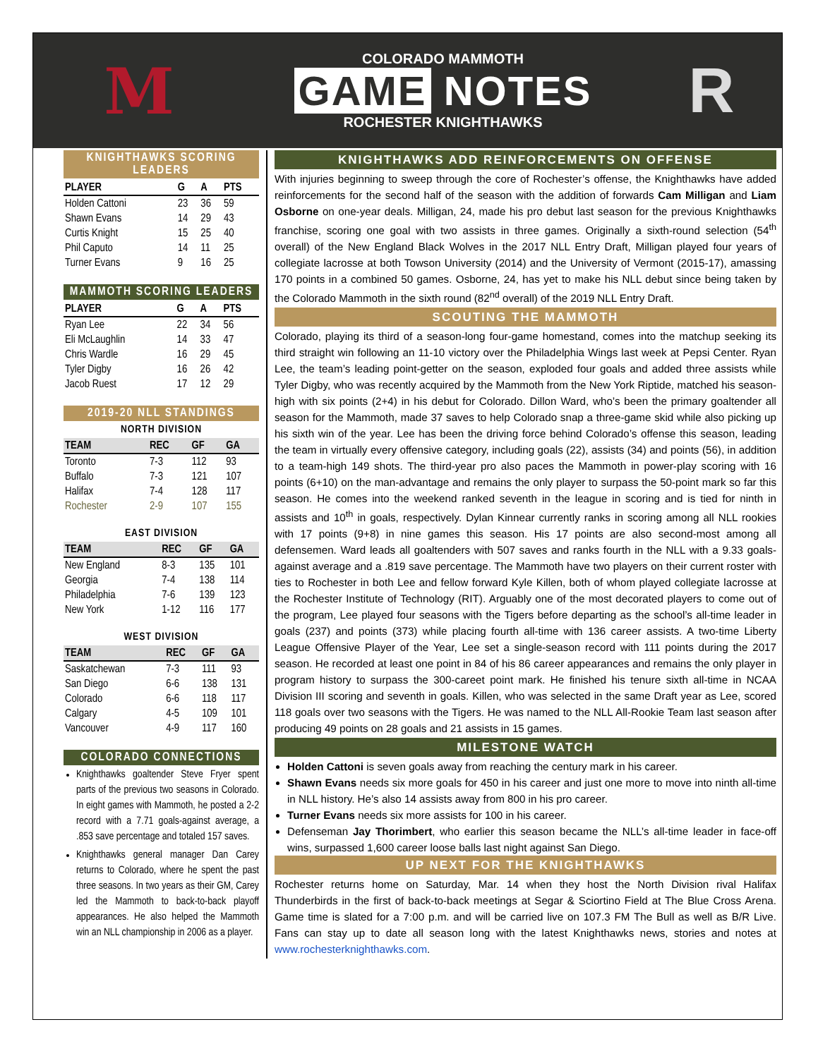M
COLORADO MAMMOTH
GAME NOTES
ROCHESTER KNIGHTHAWKS
R
KNIGHTHAWKS SCORING LEADERS
| PLAYER | G | A | PTS |
| --- | --- | --- | --- |
| Holden Cattoni | 23 | 36 | 59 |
| Shawn Evans | 14 | 29 | 43 |
| Curtis Knight | 15 | 25 | 40 |
| Phil Caputo | 14 | 11 | 25 |
| Turner Evans | 9 | 16 | 25 |
MAMMOTH SCORING LEADERS
| PLAYER | G | A | PTS |
| --- | --- | --- | --- |
| Ryan Lee | 22 | 34 | 56 |
| Eli McLaughlin | 14 | 33 | 47 |
| Chris Wardle | 16 | 29 | 45 |
| Tyler Digby | 16 | 26 | 42 |
| Jacob Ruest | 17 | 12 | 29 |
2019-20 NLL STANDINGS
NORTH DIVISION
| TEAM | REC | GF | GA |
| --- | --- | --- | --- |
| Toronto | 7-3 | 112 | 93 |
| Buffalo | 7-3 | 121 | 107 |
| Halifax | 7-4 | 128 | 117 |
| Rochester | 2-9 | 107 | 155 |
EAST DIVISION
| TEAM | REC | GF | GA |
| --- | --- | --- | --- |
| New England | 8-3 | 135 | 101 |
| Georgia | 7-4 | 138 | 114 |
| Philadelphia | 7-6 | 139 | 123 |
| New York | 1-12 | 116 | 177 |
WEST DIVISION
| TEAM | REC | GF | GA |
| --- | --- | --- | --- |
| Saskatchewan | 7-3 | 111 | 93 |
| San Diego | 6-6 | 138 | 131 |
| Colorado | 6-6 | 118 | 117 |
| Calgary | 4-5 | 109 | 101 |
| Vancouver | 4-9 | 117 | 160 |
COLORADO CONNECTIONS
Knighthawks goaltender Steve Fryer spent parts of the previous two seasons in Colorado. In eight games with Mammoth, he posted a 2-2 record with a 7.71 goals-against average, a .853 save percentage and totaled 157 saves.
Knighthawks general manager Dan Carey returns to Colorado, where he spent the past three seasons. In two years as their GM, Carey led the Mammoth to back-to-back playoff appearances. He also helped the Mammoth win an NLL championship in 2006 as a player.
KNIGHTHAWKS ADD REINFORCEMENTS ON OFFENSE
With injuries beginning to sweep through the core of Rochester’s offense, the Knighthawks have added reinforcements for the second half of the season with the addition of forwards Cam Milligan and Liam Osborne on one-year deals. Milligan, 24, made his pro debut last season for the previous Knighthawks franchise, scoring one goal with two assists in three games. Originally a sixth-round selection (54<sup>th</sup> overall) of the New England Black Wolves in the 2017 NLL Entry Draft, Milligan played four years of collegiate lacrosse at both Towson University (2014) and the University of Vermont (2015-17), amassing 170 points in a combined 50 games. Osborne, 24, has yet to make his NLL debut since being taken by the Colorado Mammoth in the sixth round (82<sup>nd</sup> overall) of the 2019 NLL Entry Draft.
SCOUTING THE MAMMOTH
Colorado, playing its third of a season-long four-game homestand, comes into the matchup seeking its third straight win following an 11-10 victory over the Philadelphia Wings last week at Pepsi Center. Ryan Lee, the team’s leading point-getter on the season, exploded four goals and added three assists while Tyler Digby, who was recently acquired by the Mammoth from the New York Riptide, matched his season-high with six points (2+4) in his debut for Colorado. Dillon Ward, who’s been the primary goaltender all season for the Mammoth, made 37 saves to help Colorado snap a three-game skid while also picking up his sixth win of the year. Lee has been the driving force behind Colorado’s offense this season, leading the team in virtually every offensive category, including goals (22), assists (34) and points (56), in addition to a team-high 149 shots. The third-year pro also paces the Mammoth in power-play scoring with 16 points (6+10) on the man-advantage and remains the only player to surpass the 50-point mark so far this season. He comes into the weekend ranked seventh in the league in scoring and is tied for ninth in assists and 10<sup>th</sup> in goals, respectively. Dylan Kinnear currently ranks in scoring among all NLL rookies with 17 points (9+8) in nine games this season. His 17 points are also second-most among all defensemen. Ward leads all goaltenders with 507 saves and ranks fourth in the NLL with a 9.33 goals-against average and a .819 save percentage. The Mammoth have two players on their current roster with ties to Rochester in both Lee and fellow forward Kyle Killen, both of whom played collegiate lacrosse at the Rochester Institute of Technology (RIT). Arguably one of the most decorated players to come out of the program, Lee played four seasons with the Tigers before departing as the school’s all-time leader in goals (237) and points (373) while placing fourth all-time with 136 career assists. A two-time Liberty League Offensive Player of the Year, Lee set a single-season record with 111 points during the 2017 season. He recorded at least one point in 84 of his 86 career appearances and remains the only player in program history to surpass the 300-careet point mark. He finished his tenure sixth all-time in NCAA Division III scoring and seventh in goals. Killen, who was selected in the same Draft year as Lee, scored 118 goals over two seasons with the Tigers. He was named to the NLL All-Rookie Team last season after producing 49 points on 28 goals and 21 assists in 15 games.
MILESTONE WATCH
Holden Cattoni is seven goals away from reaching the century mark in his career.
Shawn Evans needs six more goals for 450 in his career and just one more to move into ninth all-time in NLL history. He’s also 14 assists away from 800 in his pro career.
Turner Evans needs six more assists for 100 in his career.
Defenseman Jay Thorimbert, who earlier this season became the NLL’s all-time leader in face-off wins, surpassed 1,600 career loose balls last night against San Diego.
UP NEXT FOR THE KNIGHTHAWKS
Rochester returns home on Saturday, Mar. 14 when they host the North Division rival Halifax Thunderbirds in the first of back-to-back meetings at Segar & Sciortino Field at The Blue Cross Arena. Game time is slated for a 7:00 p.m. and will be carried live on 107.3 FM The Bull as well as B/R Live. Fans can stay up to date all season long with the latest Knighthawks news, stories and notes at www.rochesterknighthawks.com.